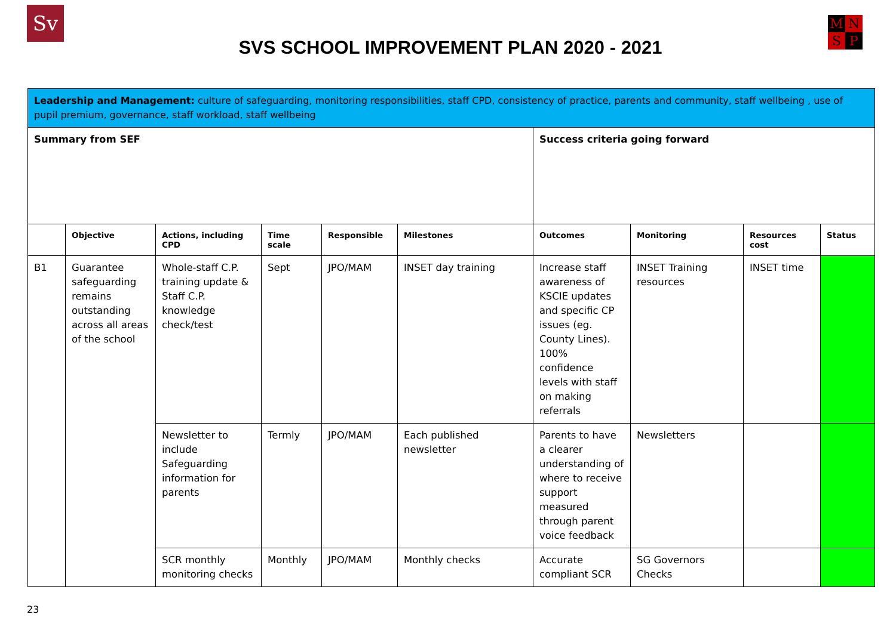Sv MNSP
SVS SCHOOL IMPROVEMENT PLAN 2020 - 2021
| Leadership and Management: culture of safeguarding, monitoring responsibilities, staff CPD, consistency of practice, parents and community, staff wellbeing , use of pupil premium, governance, staff workload, staff wellbeing | | | | | | | | | |
| Summary from SEF | | | | | | Success criteria going forward | | | |
| | Objective | Actions, including CPD | Time scale | Responsible | Milestones | Outcomes | Monitoring | Resources cost | Status |
| B1 | Guarantee safeguarding remains outstanding across all areas of the school | Whole-staff C.P. training update & Staff C.P. knowledge check/test | Sept | JPO/MAM | INSET day training | Increase staff awareness of KSCIE updates and specific CP issues (eg. County Lines). 100% confidence levels with staff on making referrals | INSET Training resources | INSET time | |
| | | Newsletter to include Safeguarding information for parents | Termly | JPO/MAM | Each published newsletter | Parents to have a clearer understanding of where to receive support measured through parent voice feedback | Newsletters | | |
| | | SCR monthly monitoring checks | Monthly | JPO/MAM | Monthly checks | Accurate compliant SCR | SG Governors Checks | | |
23